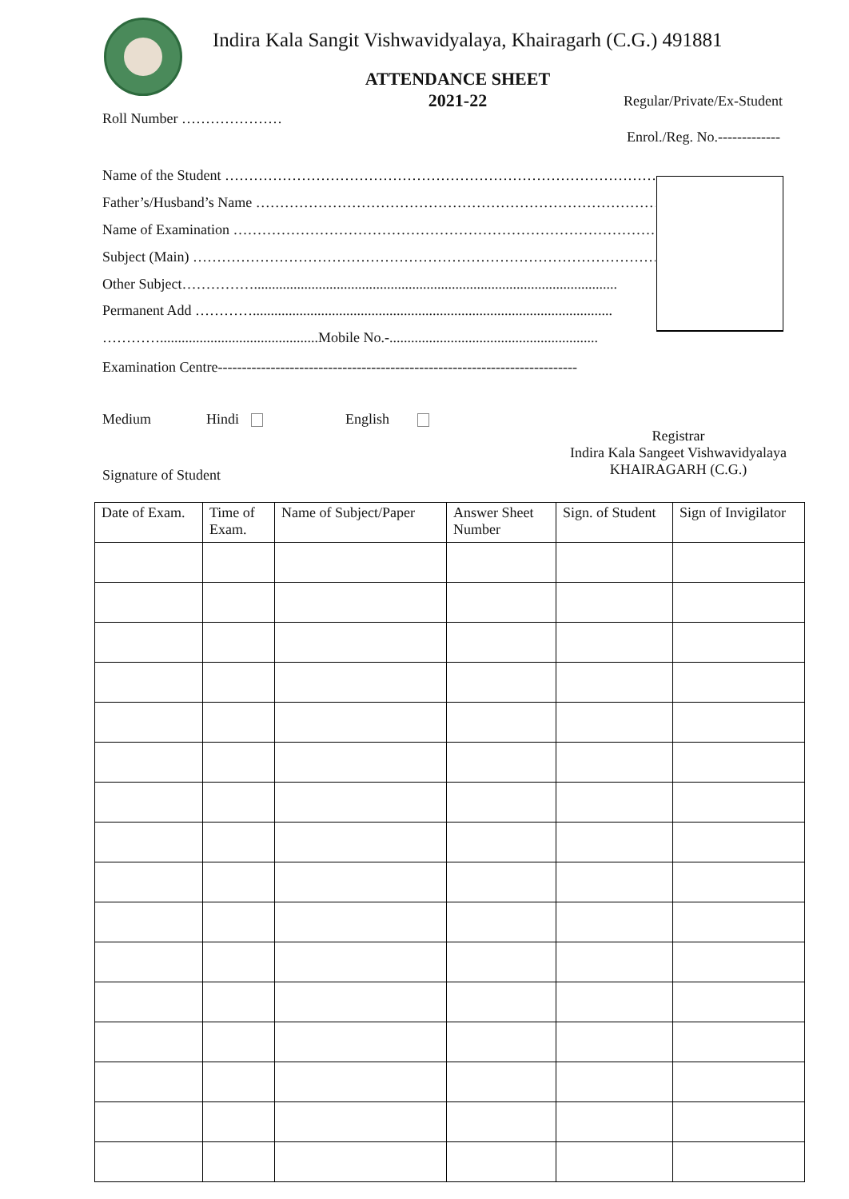Indira Kala Sangit Vishwavidyalaya, Khairagarh (C.G.) 491881
ATTENDANCE SHEET
2021-22 Regular/Private/Ex-Student
Roll Number …………………
Enrol./Reg. No.-------------
Name of the Student ………………………………………………………………………………
Father’s/Husband’s Name …………………………………………………………………………
Name of Examination ………………………………………………………………………………
Subject (Main) ………………………………………………………………………………………
Other Subject…………….....................................................................................................
Permanent Add …………....................................................................................................
…………............................................Mobile No.-..........................................................
Examination Centre---------------------------------------------------------------------------
Medium Hindi English
Registrar
Indira Kala Sangeet Vishwavidyalaya
KHAIRAGARH (C.G.)
Signature of Student
| Date of Exam. | Time of Exam. | Name of Subject/Paper | Answer Sheet Number | Sign. of Student | Sign of Invigilator |
| --- | --- | --- | --- | --- | --- |